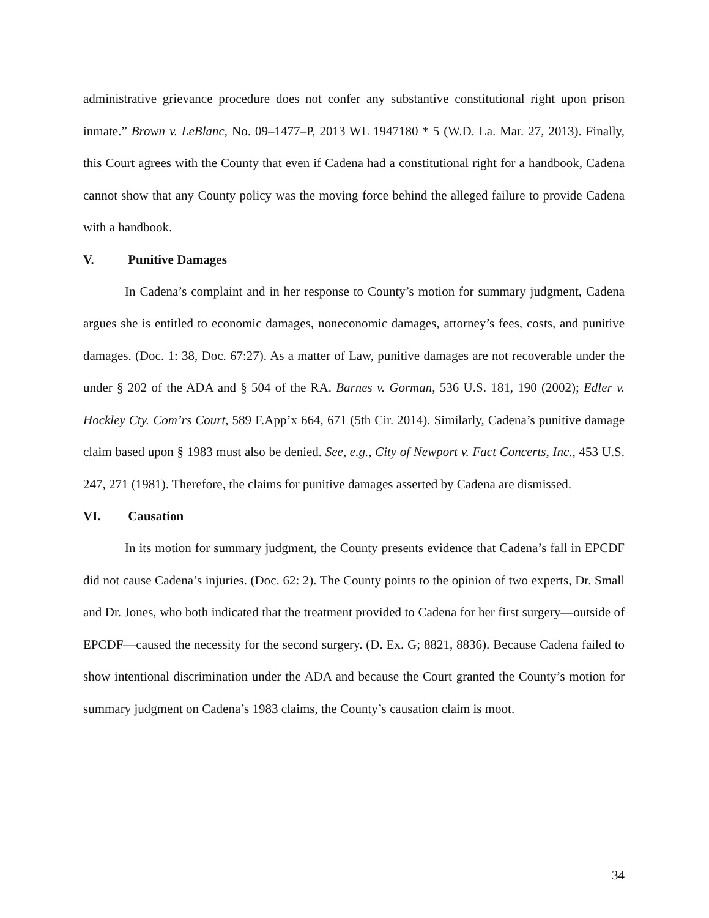administrative grievance procedure does not confer any substantive constitutional right upon prison inmate.” Brown v. LeBlanc, No. 09–1477–P, 2013 WL 1947180 * 5 (W.D. La. Mar. 27, 2013). Finally, this Court agrees with the County that even if Cadena had a constitutional right for a handbook, Cadena cannot show that any County policy was the moving force behind the alleged failure to provide Cadena with a handbook.
V. Punitive Damages
In Cadena’s complaint and in her response to County’s motion for summary judgment, Cadena argues she is entitled to economic damages, noneconomic damages, attorney’s fees, costs, and punitive damages. (Doc. 1: 38, Doc. 67:27). As a matter of Law, punitive damages are not recoverable under the under § 202 of the ADA and § 504 of the RA. Barnes v. Gorman, 536 U.S. 181, 190 (2002); Edler v. Hockley Cty. Com’rs Court, 589 F.App’x 664, 671 (5th Cir. 2014). Similarly, Cadena’s punitive damage claim based upon § 1983 must also be denied. See, e.g., City of Newport v. Fact Concerts, Inc., 453 U.S. 247, 271 (1981). Therefore, the claims for punitive damages asserted by Cadena are dismissed.
VI. Causation
In its motion for summary judgment, the County presents evidence that Cadena’s fall in EPCDF did not cause Cadena’s injuries. (Doc. 62: 2). The County points to the opinion of two experts, Dr. Small and Dr. Jones, who both indicated that the treatment provided to Cadena for her first surgery—outside of EPCDF—caused the necessity for the second surgery. (D. Ex. G; 8821, 8836). Because Cadena failed to show intentional discrimination under the ADA and because the Court granted the County’s motion for summary judgment on Cadena’s 1983 claims, the County’s causation claim is moot.
34